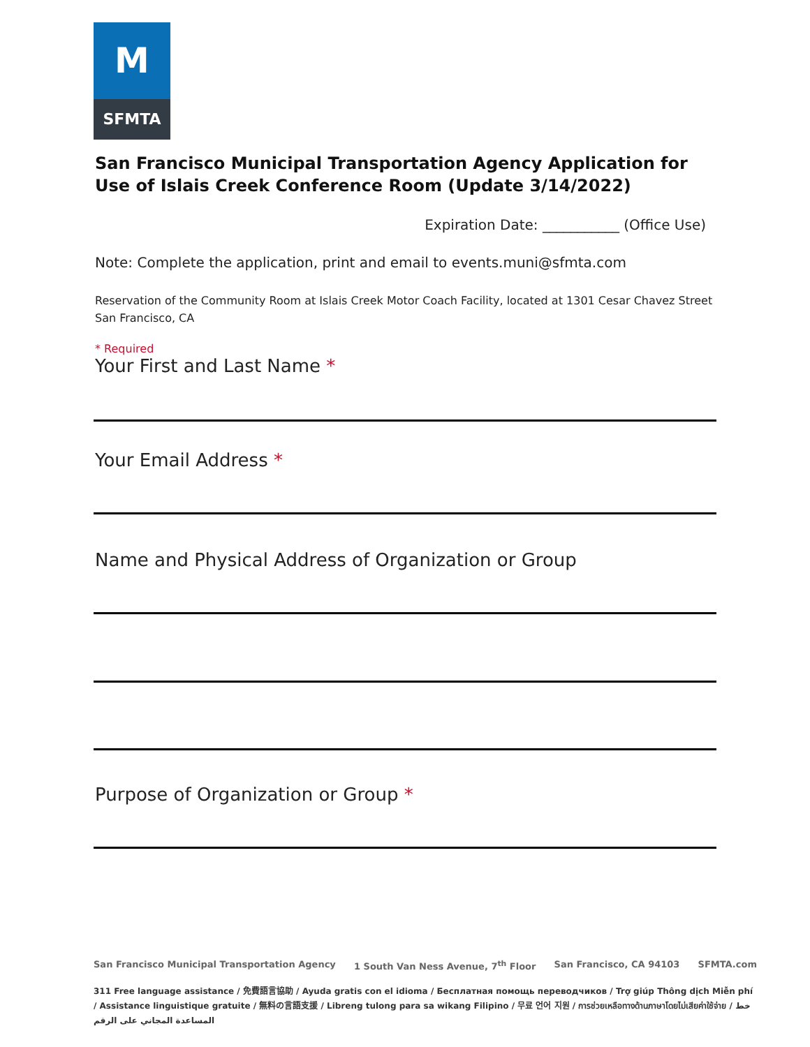M
SFMTA
San Francisco Municipal Transportation Agency Application for Use of Islais Creek Conference Room (Update 3/14/2022)
Expiration Date: ___________ (Office Use)
Note: Complete the application, print and email to events.muni@sfmta.com
Reservation of the Community Room at Islais Creek Motor Coach Facility, located at 1301 Cesar Chavez Street San Francisco, CA
* Required
Your First and Last Name *
Your Email Address *
Name and Physical Address of Organization or Group
Purpose of Organization or Group *
San Francisco Municipal Transportation Agency 1 South Van Ness Avenue, 7<sup>th</sup> Floor San Francisco, CA 94103 SFMTA.com
311 Free language assistance / 免費語言協助 / Ayuda gratis con el idioma / Бесплатная помощь переводчиков / Trợ giúp Thông dịch Miễn phí / Assistance linguistique gratuite / 無料の言語支援 / Libreng tulong para sa wikang Filipino / 무료 언어 지원 / การช่วยเหลือทางด้านภาษาโดยไม่เสียค่าใช้จ่าย / خط المساعدة المجاني على الرقم